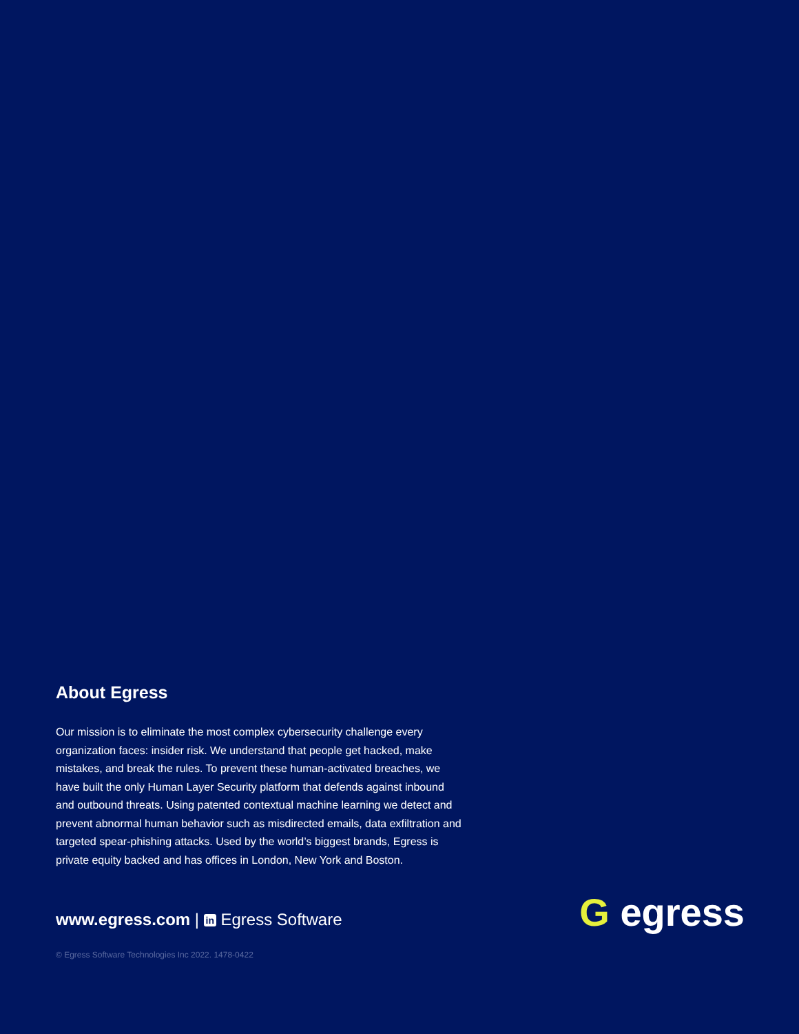About Egress
Our mission is to eliminate the most complex cybersecurity challenge every organization faces: insider risk. We understand that people get hacked, make mistakes, and break the rules. To prevent these human-activated breaches, we have built the only Human Layer Security platform that defends against inbound and outbound threats. Using patented contextual machine learning we detect and prevent abnormal human behavior such as misdirected emails, data exfiltration and targeted spear-phishing attacks. Used by the world’s biggest brands, Egress is private equity backed and has offices in London, New York and Boston.
www.egress.com | in Egress Software
G egress
© Egress Software Technologies Inc 2022. 1478-0422